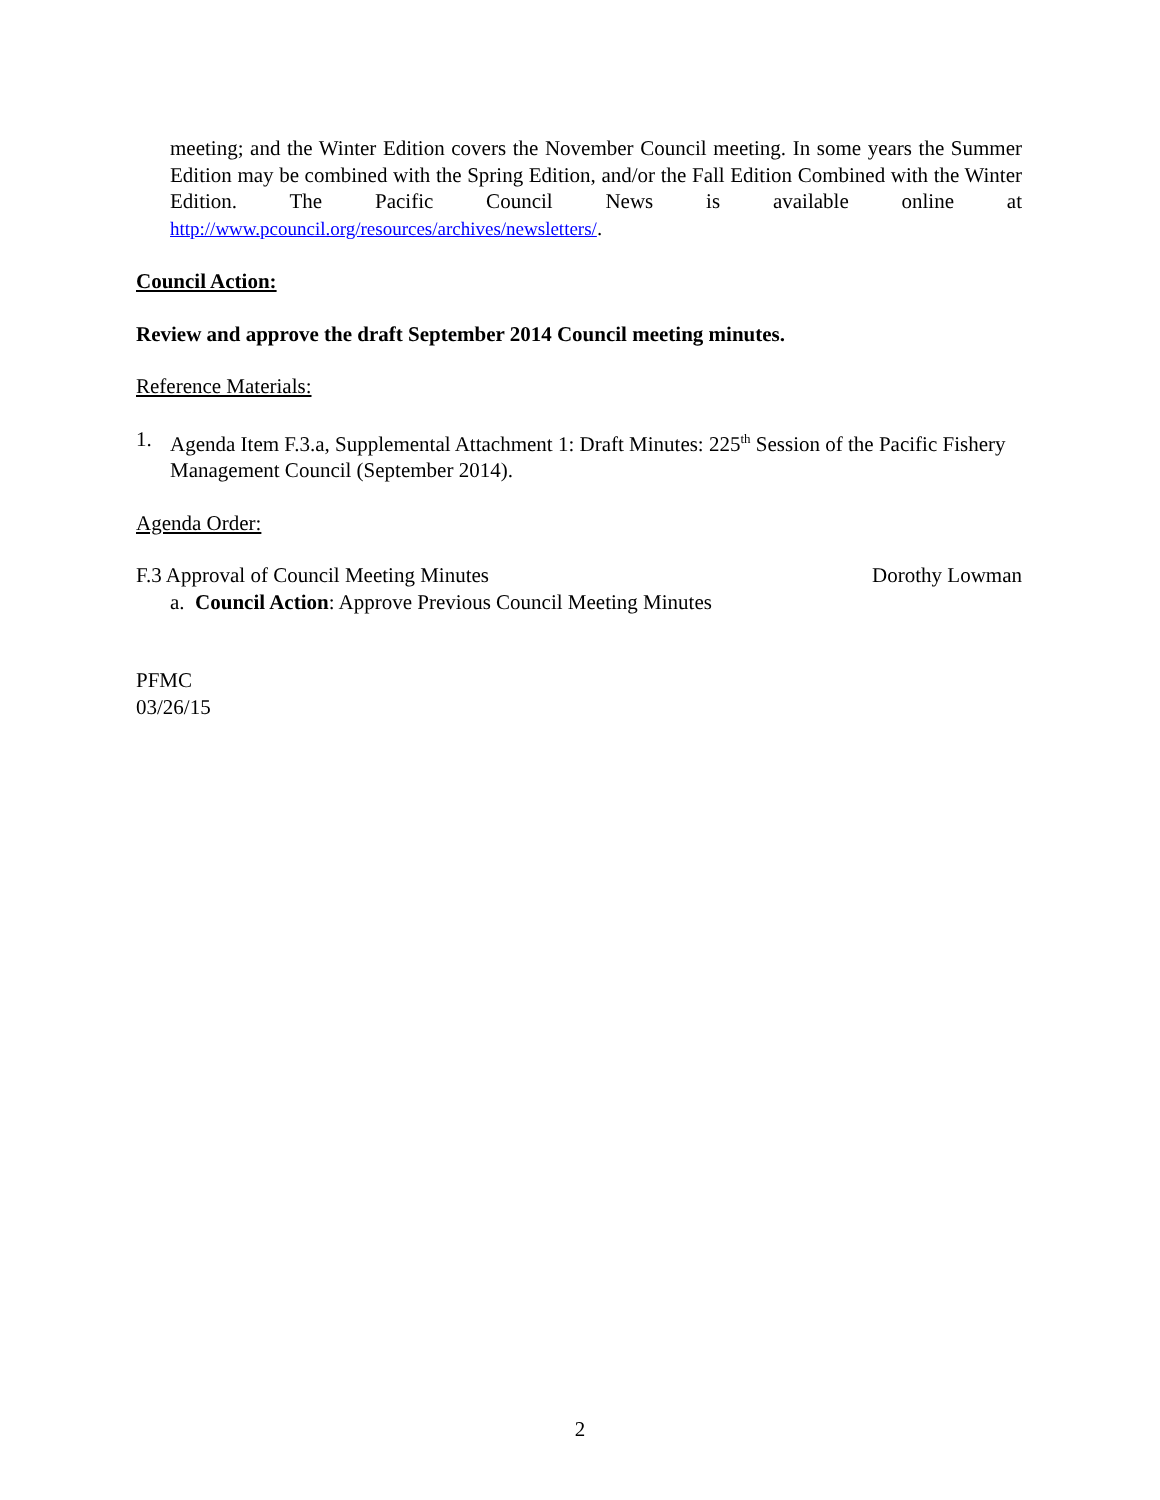meeting; and the Winter Edition covers the November Council meeting. In some years the Summer Edition may be combined with the Spring Edition, and/or the Fall Edition Combined with the Winter Edition. The Pacific Council News is available online at http://www.pcouncil.org/resources/archives/newsletters/.
Council Action:
Review and approve the draft September 2014 Council meeting minutes.
Reference Materials:
1. Agenda Item F.3.a, Supplemental Attachment 1: Draft Minutes: 225<sup>th</sup> Session of the Pacific Fishery Management Council (September 2014).
Agenda Order:
F.3 Approval of Council Meeting Minutes Dorothy Lowman
a. Council Action: Approve Previous Council Meeting Minutes
PFMC
03/26/15
2